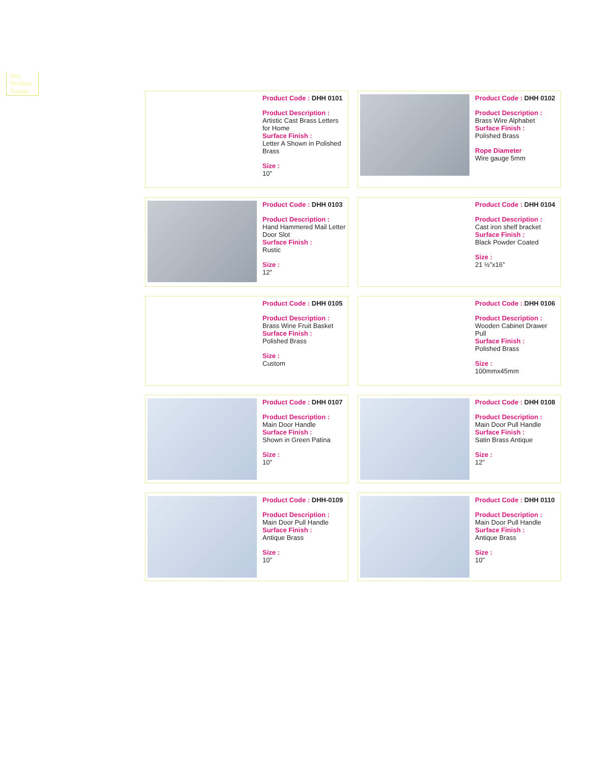Our Product Range
Product Code : DHH 0101
Product Description :
Artistic Cast Brass Letters for Home
Surface Finish :
Letter A Shown in Polished Brass
Size :
10”
Product Code : DHH 0102
Product Description :
Brass Wire Alphabet
Surface Finish :
Polished Brass
Rope Diameter
Wire gauge 5mm
Product Code : DHH 0103
Product Description :
Hand Hammered Mail Letter Door Slot
Surface Finish :
Rustic
Size :
12”
Product Code : DHH 0104
Product Description :
Cast iron shelf bracket
Surface Finish :
Black Powder Coated
Size :
21 ½”x16”
Product Code : DHH 0105
Product Description :
Brass Wine Fruit Basket
Surface Finish :
Polished Brass
Size :
Custom
Product Code : DHH 0106
Product Description :
Wooden Cabinet Drawer Pull
Surface Finish :
Polished Brass
Size :
100mmx45mm
Product Code : DHH 0107
Product Description :
Main Door Handle
Surface Finish :
Shown in Green Patina
Size :
10”
Product Code : DHH 0108
Product Description :
Main Door Pull Handle
Surface Finish :
Satin Brass Antique
Size :
12”
Product Code : DHH-0109
Product Description :
Main Door Pull Handle
Surface Finish :
Antique Brass
Size :
10”
Product Code : DHH 0110
Product Description :
Main Door Pull Handle
Surface Finish :
Antique Brass
Size :
10”